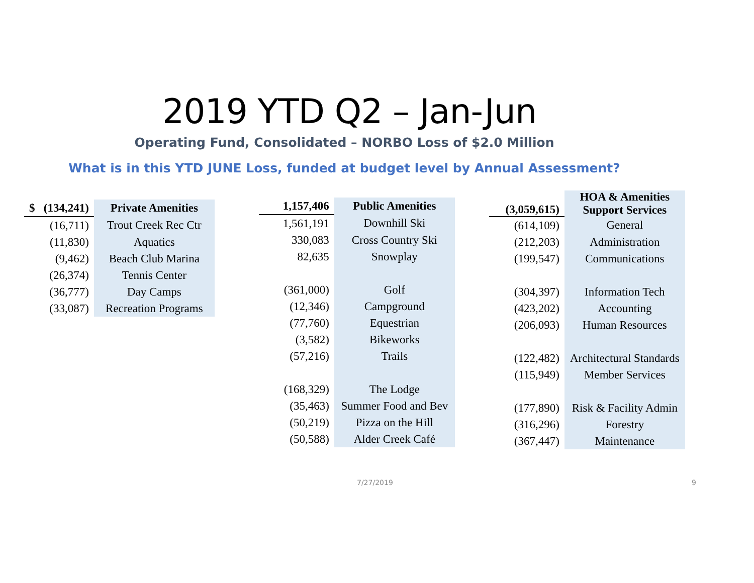2019 YTD Q2 – Jan-Jun
Operating Fund, Consolidated – NORBO Loss of $2.0 Million
What is in this YTD JUNE Loss, funded at budget level by Annual Assessment?
| $ (134,241) | Private Amenities |
| --- | --- |
| (16,711) | Trout Creek Rec Ctr |
| (11,830) | Aquatics |
| (9,462) | Beach Club Marina |
| (26,374) | Tennis Center |
| (36,777) | Day Camps |
| (33,087) | Recreation Programs |
| 1,157,406 | Public Amenities |
| --- | --- |
| 1,561,191 | Downhill Ski |
| 330,083 | Cross Country Ski |
| 82,635 | Snowplay |
| (361,000) | Golf |
| (12,346) | Campground |
| (77,760) | Equestrian |
| (3,582) | Bikeworks |
| (57,216) | Trails |
| (168,329) | The Lodge |
| (35,463) | Summer Food and Bev |
| (50,219) | Pizza on the Hill |
| (50,588) | Alder Creek Café |
| (3,059,615) | HOA & Amenities Support Services |
| --- | --- |
| (614,109) | General |
| (212,203) | Administration |
| (199,547) | Communications |
| (304,397) | Information Tech |
| (423,202) | Accounting |
| (206,093) | Human Resources |
| (122,482) | Architectural Standards |
| (115,949) | Member Services |
| (177,890) | Risk & Facility Admin |
| (316,296) | Forestry |
| (367,447) | Maintenance |
7/27/2019 9